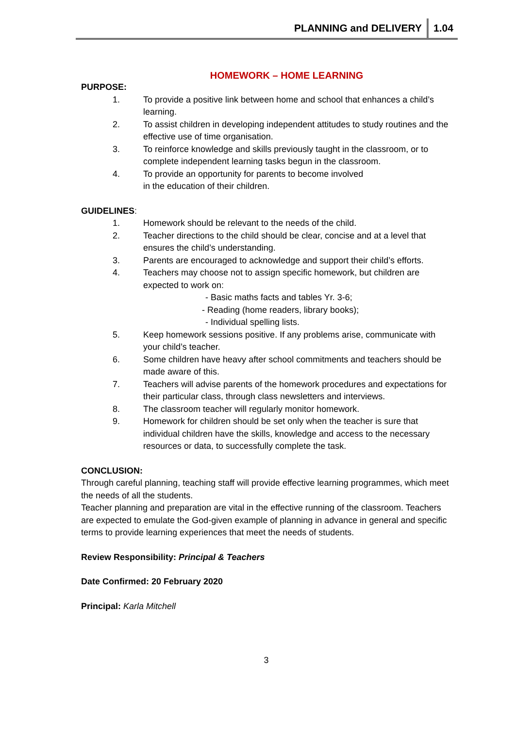PLANNING and DELIVERY 1.04
HOMEWORK – HOME LEARNING
PURPOSE:
1. To provide a positive link between home and school that enhances a child’s learning.
2. To assist children in developing independent attitudes to study routines and the effective use of time organisation.
3. To reinforce knowledge and skills previously taught in the classroom, or to complete independent learning tasks begun in the classroom.
4. To provide an opportunity for parents to become involved
in the education of their children.
GUIDELINES:
1. Homework should be relevant to the needs of the child.
2. Teacher directions to the child should be clear, concise and at a level that ensures the child’s understanding.
3. Parents are encouraged to acknowledge and support their child’s efforts.
4. Teachers may choose not to assign specific homework, but children are expected to work on:
- Basic maths facts and tables Yr. 3-6;
- Reading (home readers, library books);
- Individual spelling lists.
5. Keep homework sessions positive. If any problems arise, communicate with your child’s teacher.
6. Some children have heavy after school commitments and teachers should be made aware of this.
7. Teachers will advise parents of the homework procedures and expectations for their particular class, through class newsletters and interviews.
8. The classroom teacher will regularly monitor homework.
9. Homework for children should be set only when the teacher is sure that individual children have the skills, knowledge and access to the necessary resources or data, to successfully complete the task.
CONCLUSION:
Through careful planning, teaching staff will provide effective learning programmes, which meet the needs of all the students.
Teacher planning and preparation are vital in the effective running of the classroom. Teachers are expected to emulate the God-given example of planning in advance in general and specific terms to provide learning experiences that meet the needs of students.
Review Responsibility: Principal & Teachers
Date Confirmed: 20 February 2020
Principal: Karla Mitchell
3